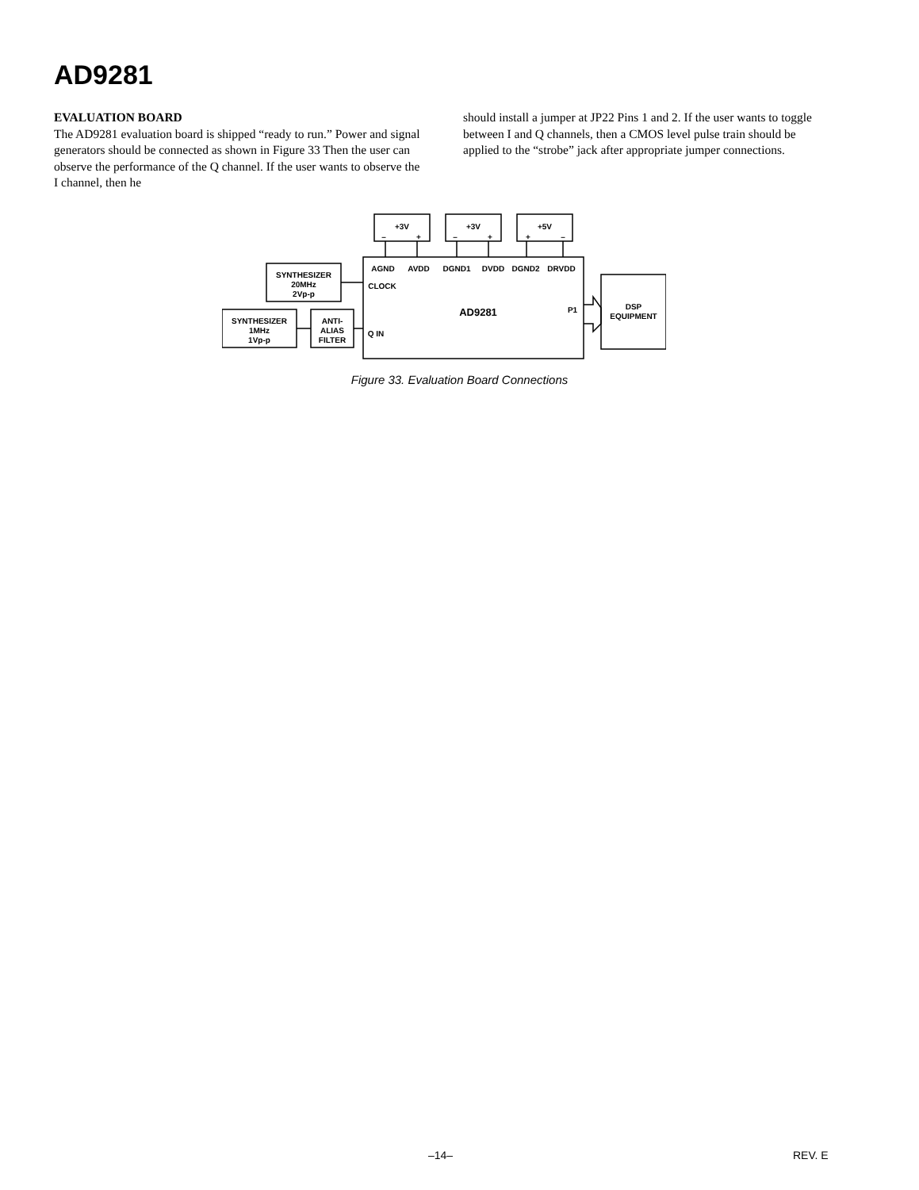AD9281
EVALUATION BOARD
The AD9281 evaluation board is shipped “ready to run.” Power and signal generators should be connected as shown in Figure 33 Then the user can observe the performance of the Q channel. If the user wants to observe the I channel, then he
should install a jumper at JP22 Pins 1 and 2. If the user wants to toggle between I and Q channels, then a CMOS level pulse train should be applied to the “strobe” jack after appropriate jumper connections.
+3V
+3V
+5V
–
+
–
+
+
–
AGND
AVDD
DGND1
DVDD
DGND2
DRVDD
CLOCK
Q IN
AD9281
P1
SYNTHESIZER
20MHz
2Vp-p
SYNTHESIZER
1MHz
1Vp-p
ANTI-
ALIAS
FILTER
DSP
EQUIPMENT
Figure 33. Evaluation Board Connections
–14– REV. E